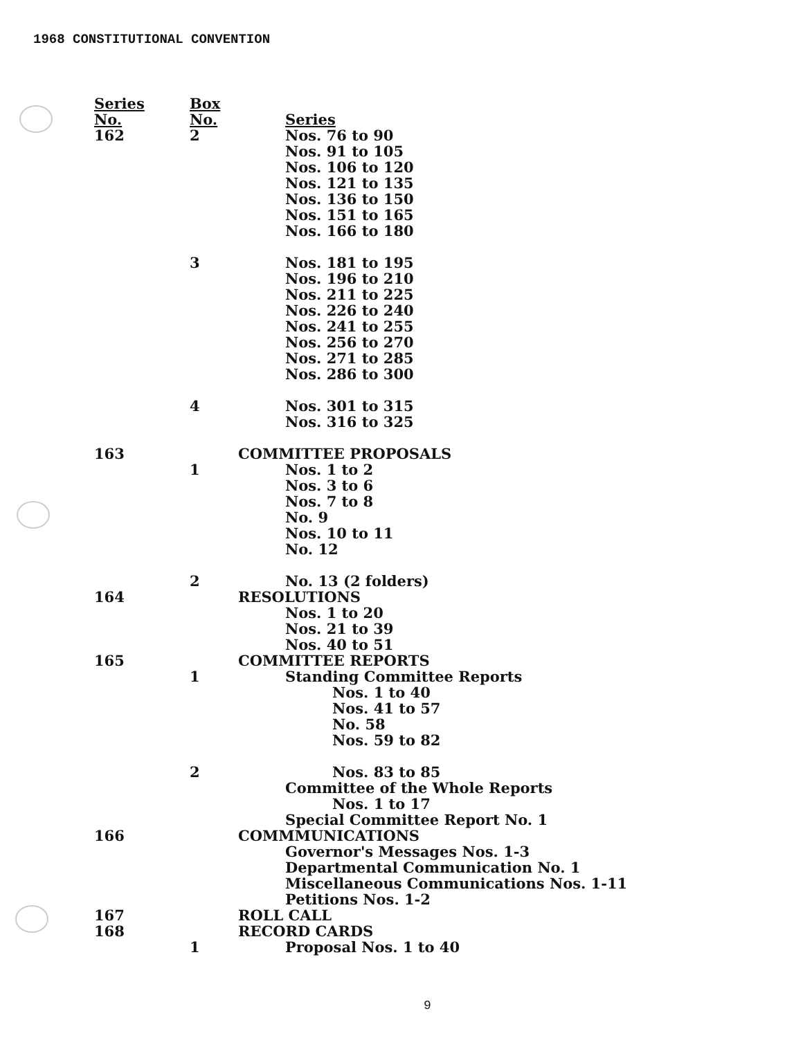1968 CONSTITUTIONAL CONVENTION
| Series No. | Box No. | Series |
| --- | --- | --- |
| 162 | 2 | Nos. 76 to 90 |
| | | Nos. 91 to 105 |
| | | Nos. 106 to 120 |
| | | Nos. 121 to 135 |
| | | Nos. 136 to 150 |
| | | Nos. 151 to 165 |
| | | Nos. 166 to 180 |
| | 3 | Nos. 181 to 195 |
| | | Nos. 196 to 210 |
| | | Nos. 211 to 225 |
| | | Nos. 226 to 240 |
| | | Nos. 241 to 255 |
| | | Nos. 256 to 270 |
| | | Nos. 271 to 285 |
| | | Nos. 286 to 300 |
| | 4 | Nos. 301 to 315 |
| | | Nos. 316 to 325 |
| 163 | | COMMITTEE PROPOSALS |
| | 1 | Nos. 1 to 2 |
| | | Nos. 3 to 6 |
| | | Nos. 7 to 8 |
| | | No. 9 |
| | | Nos. 10 to 11 |
| | | No. 12 |
| | 2 | No. 13 (2 folders) |
| 164 | | RESOLUTIONS |
| | | Nos. 1 to 20 |
| | | Nos. 21 to 39 |
| | | Nos. 40 to 51 |
| 165 | | COMMITTEE REPORTS |
| | 1 | Standing Committee Reports |
| | | Nos. 1 to 40 |
| | | Nos. 41 to 57 |
| | | No. 58 |
| | | Nos. 59 to 82 |
| | 2 | Nos. 83 to 85 |
| | | Committee of the Whole Reports |
| | | Nos. 1 to 17 |
| | | Special Committee Report No. 1 |
| 166 | | COMMMUNICATIONS |
| | | Governor's Messages Nos. 1-3 |
| | | Departmental Communication No. 1 |
| | | Miscellaneous Communications Nos. 1-11 |
| | | Petitions Nos. 1-2 |
| 167 | | ROLL CALL |
| 168 | | RECORD CARDS |
| | 1 | Proposal Nos. 1 to 40 |
9